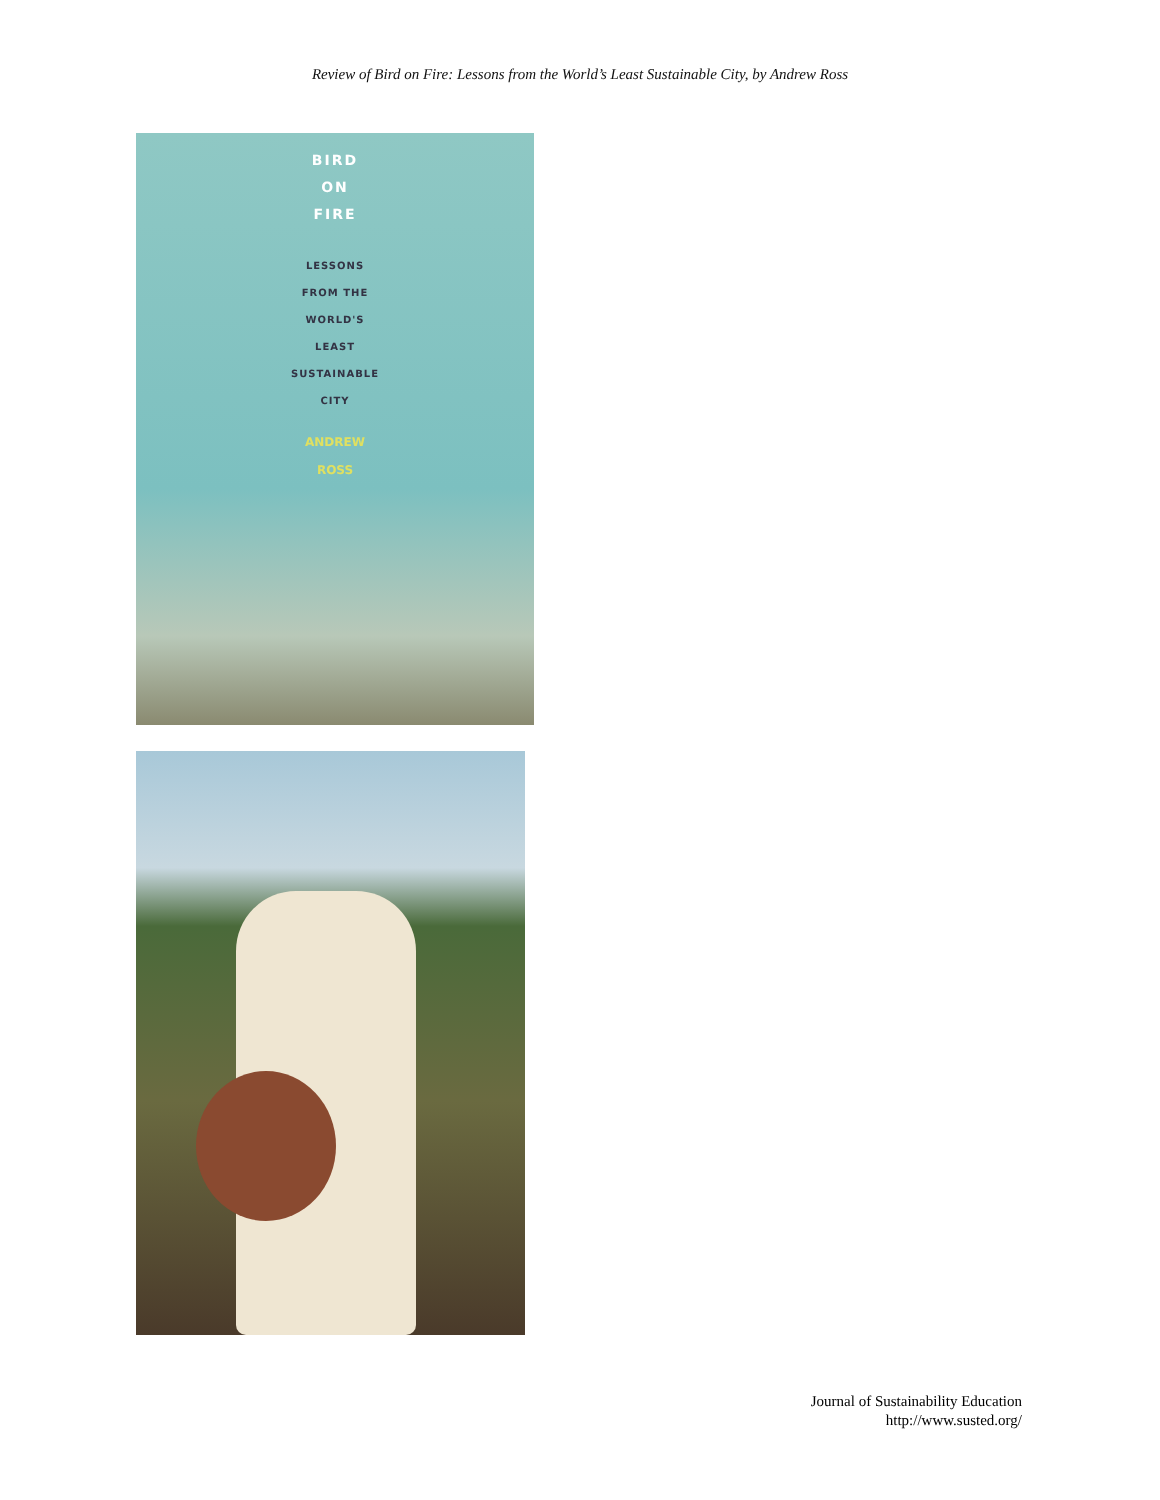Review of Bird on Fire: Lessons from the World’s Least Sustainable City, by Andrew Ross
BIRD
ON
FIRE
LESSONS
FROM THE
WORLD'S
LEAST
SUSTAINABLE
CITY
ANDREW
ROSS
Journal of Sustainability Education
http://www.susted.org/